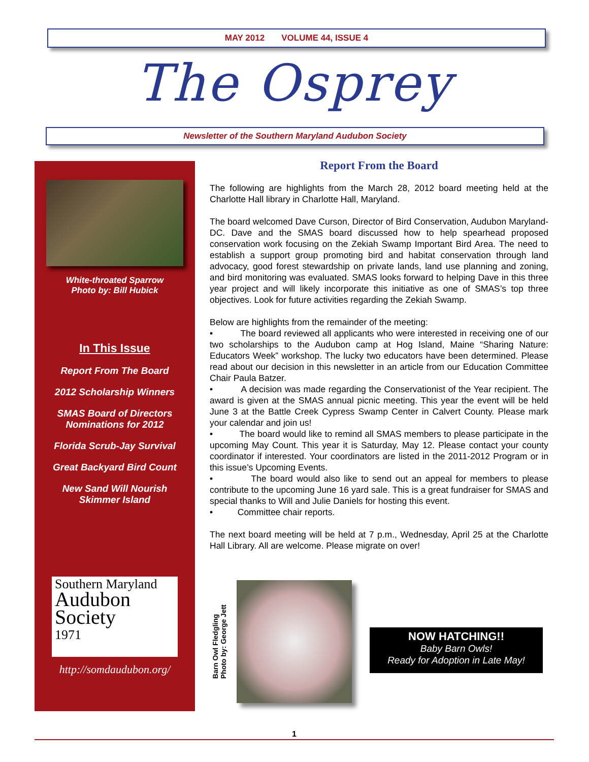MAY 2012 VOLUME 44, ISSUE 4
The Osprey
Newsletter of the Southern Maryland Audubon Society
White-throated Sparrow
Photo by: Bill Hubick
In This Issue
Report From The Board
2012 Scholarship Winners
SMAS Board of Directors
Nominations for 2012
Florida Scrub-Jay Survival
Great Backyard Bird Count
New Sand Will Nourish
Skimmer Island
Southern Maryland
Audubon
Society
1971
http://somdaudubon.org/
Report From the Board
The following are highlights from the March 28, 2012 board meeting held at the Charlotte Hall library in Charlotte Hall, Maryland.
The board welcomed Dave Curson, Director of Bird Conservation, Audubon Maryland-DC. Dave and the SMAS board discussed how to help spearhead proposed conservation work focusing on the Zekiah Swamp Important Bird Area. The need to establish a support group promoting bird and habitat conservation through land advocacy, good forest stewardship on private lands, land use planning and zoning, and bird monitoring was evaluated. SMAS looks forward to helping Dave in this three year project and will likely incorporate this initiative as one of SMAS’s top three objectives. Look for future activities regarding the Zekiah Swamp.
Below are highlights from the remainder of the meeting:
• The board reviewed all applicants who were interested in receiving one of our two scholarships to the Audubon camp at Hog Island, Maine “Sharing Nature: Educators Week” workshop. The lucky two educators have been determined. Please read about our decision in this newsletter in an article from our Education Committee Chair Paula Batzer.
• A decision was made regarding the Conservationist of the Year recipient. The award is given at the SMAS annual picnic meeting. This year the event will be held June 3 at the Battle Creek Cypress Swamp Center in Calvert County. Please mark your calendar and join us!
• The board would like to remind all SMAS members to please participate in the upcoming May Count. This year it is Saturday, May 12. Please contact your county coordinator if interested. Your coordinators are listed in the 2011-2012 Program or in this issue’s Upcoming Events.
• The board would also like to send out an appeal for members to please contribute to the upcoming June 16 yard sale. This is a great fundraiser for SMAS and special thanks to Will and Julie Daniels for hosting this event.
• Committee chair reports.
The next board meeting will be held at 7 p.m., Wednesday, April 25 at the Charlotte Hall Library. All are welcome. Please migrate on over!
Barn Owl Fledgling
Photo by: George Jett
NOW HATCHING!!
Baby Barn Owls!
Ready for Adoption in Late May!
1